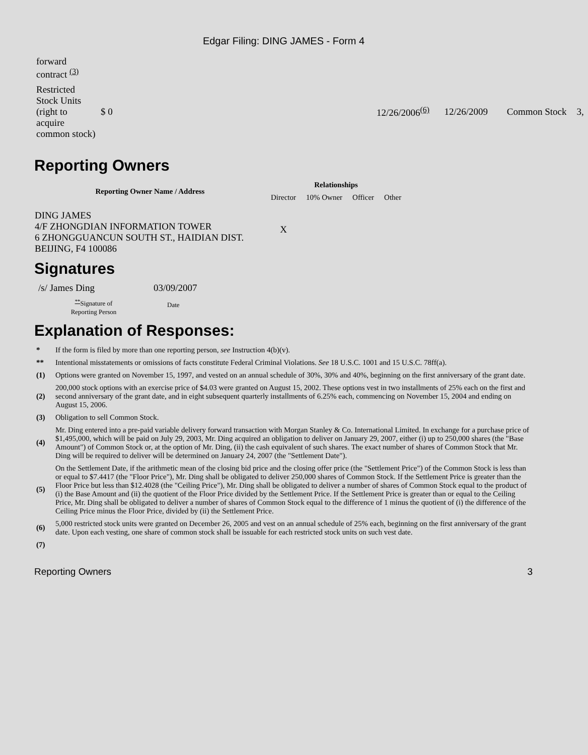Edgar Filing: DING JAMES - Form 4
| forward contract <sup>(3)</sup> | | | | | |
| Restricted Stock Units (right to acquire common stock) | $ 0 | 12/26/2006<sup>(6)</sup> | 12/26/2009 | Common Stock | 3, |
Reporting Owners
| Reporting Owner Name / Address | Relationships | | | |
| --- | --- | --- | --- | --- |
| | Director | 10% Owner | Officer | Other |
| DING JAMES 4/F ZHONGDIAN INFORMATION TOWER 6 ZHONGGUANCUN SOUTH ST., HAIDIAN DIST. BEIJING, F4 100086 | X | | | |
Signatures
| /s/ James Ding | 03/09/2007 |
| <sup>**</sup> Signature of Reporting Person | Date |
Explanation of Responses:
| * | If the form is filed by more than one reporting person, see Instruction 4(b)(v). |
| ** | Intentional misstatements or omissions of facts constitute Federal Criminal Violations. See 18 U.S.C. 1001 and 15 U.S.C. 78ff(a). |
| (1) | Options were granted on November 15, 1997, and vested on an annual schedule of 30%, 30% and 40%, beginning on the first anniversary of the grant date. |
| (2) | 200,000 stock options with an exercise price of $4.03 were granted on August 15, 2002. These options vest in two installments of 25% each on the first and second anniversary of the grant date, and in eight subsequent quarterly installments of 6.25% each, commencing on November 15, 2004 and ending on August 15, 2006. |
| (3) | Obligation to sell Common Stock. |
| (4) | Mr. Ding entered into a pre-paid variable delivery forward transaction with Morgan Stanley & Co. International Limited. In exchange for a purchase price of $1,495,000, which will be paid on July 29, 2003, Mr. Ding acquired an obligation to deliver on January 29, 2007, either (i) up to 250,000 shares (the "Base Amount") of Common Stock or, at the option of Mr. Ding, (ii) the cash equivalent of such shares. The exact number of shares of Common Stock that Mr. Ding will be required to deliver will be determined on January 24, 2007 (the "Settlement Date"). |
| (5) | On the Settlement Date, if the arithmetic mean of the closing bid price and the closing offer price (the "Settlement Price") of the Common Stock is less than or equal to $7.4417 (the "Floor Price"), Mr. Ding shall be obligated to deliver 250,000 shares of Common Stock. If the Settlement Price is greater than the Floor Price but less than $12.4028 (the "Ceiling Price"), Mr. Ding shall be obligated to deliver a number of shares of Common Stock equal to the product of (i) the Base Amount and (ii) the quotient of the Floor Price divided by the Settlement Price. If the Settlement Price is greater than or equal to the Ceiling Price, Mr. Ding shall be obligated to deliver a number of shares of Common Stock equal to the difference of 1 minus the quotient of (i) the difference of the Ceiling Price minus the Floor Price, divided by (ii) the Settlement Price. |
| (6) | 5,000 restricted stock units were granted on December 26, 2005 and vest on an annual schedule of 25% each, beginning on the first anniversary of the grant date. Upon each vesting, one share of common stock shall be issuable for each restricted stock units on such vest date. |
| (7) | |
Reporting Owners 3